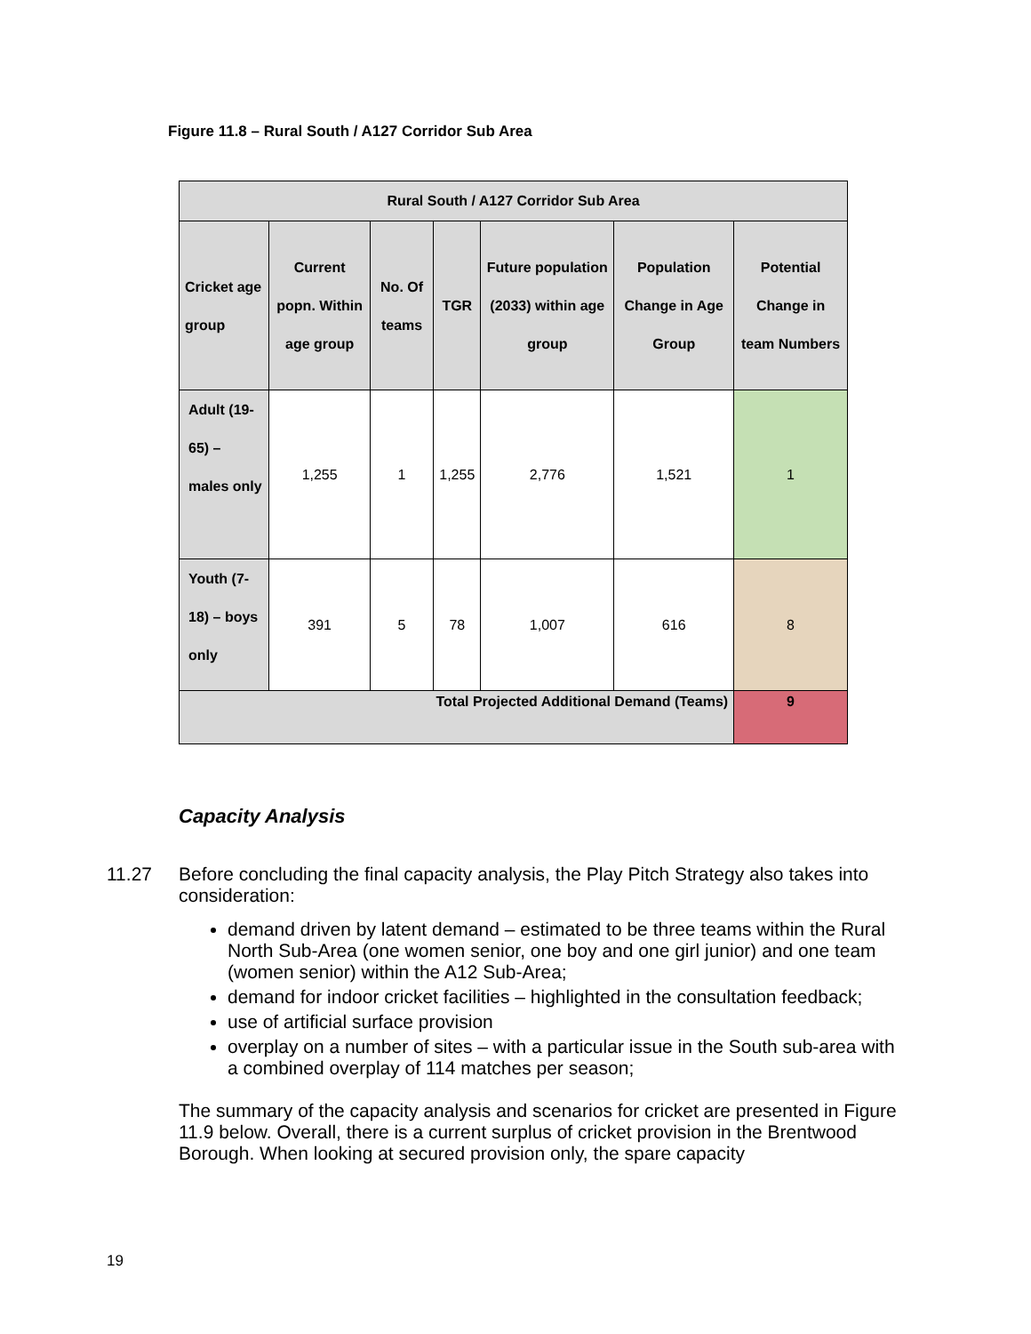Figure 11.8 – Rural South / A127 Corridor Sub Area
| Rural South / A127 Corridor Sub Area | | | | | | |
| --- | --- | --- | --- | --- | --- | --- |
| Cricket age group | Current popn. Within age group | No. Of teams | TGR | Future population (2033) within age group | Population Change in Age Group | Potential Change in team Numbers |
| Adult (19-65) – males only | 1,255 | 1 | 1,255 | 2,776 | 1,521 | 1 |
| Youth (7-18) – boys only | 391 | 5 | 78 | 1,007 | 616 | 8 |
| Total Projected Additional Demand (Teams) | | | | | | 9 |
Capacity Analysis
11.27 Before concluding the final capacity analysis, the Play Pitch Strategy also takes into consideration:
demand driven by latent demand – estimated to be three teams within the Rural North Sub-Area (one women senior, one boy and one girl junior) and one team (women senior) within the A12 Sub-Area;
demand for indoor cricket facilities – highlighted in the consultation feedback;
use of artificial surface provision
overplay on a number of sites – with a particular issue in the South sub-area with a combined overplay of 114 matches per season;
The summary of the capacity analysis and scenarios for cricket are presented in Figure 11.9 below. Overall, there is a current surplus of cricket provision in the Brentwood Borough. When looking at secured provision only, the spare capacity
19